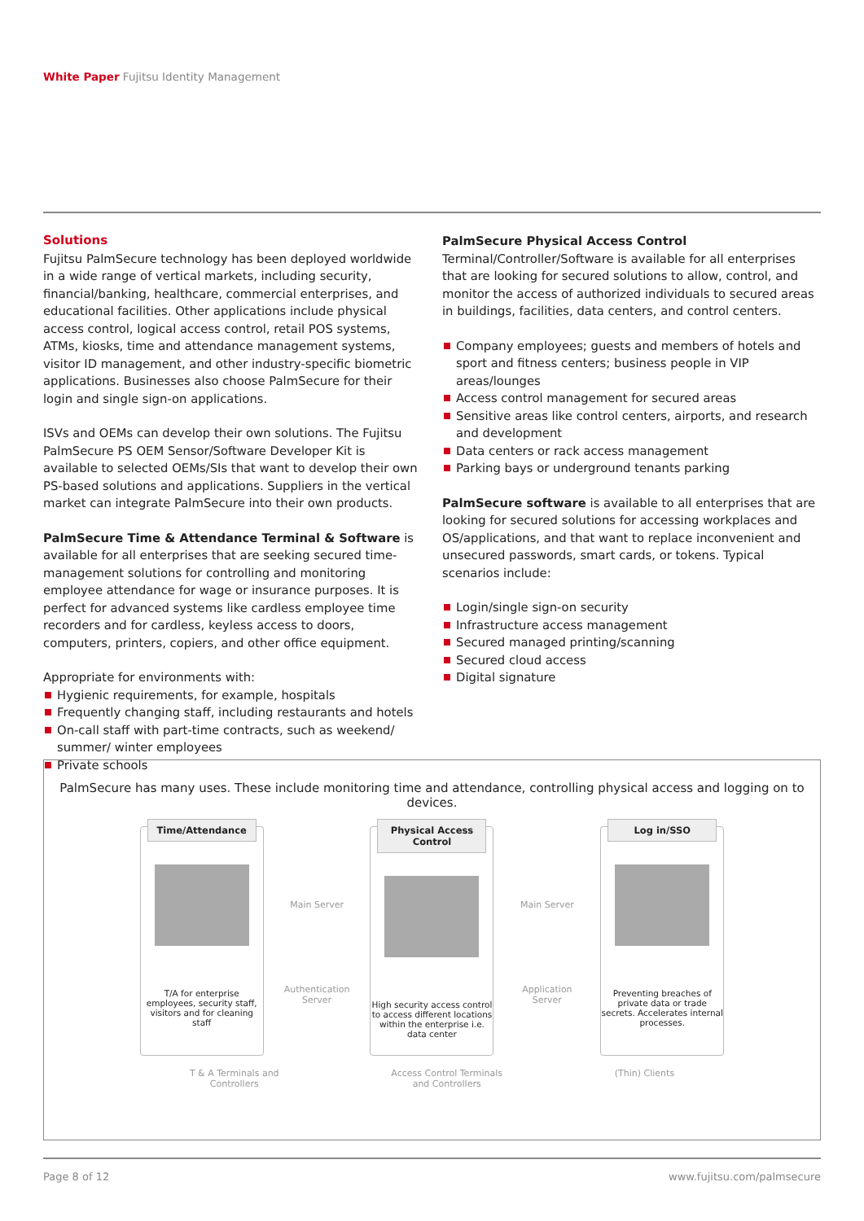White Paper Fujitsu Identity Management
Solutions
Fujitsu PalmSecure technology has been deployed worldwide in a wide range of vertical markets, including security, financial/banking, healthcare, commercial enterprises, and educational facilities. Other applications include physical access control, logical access control, retail POS systems, ATMs, kiosks, time and attendance management systems, visitor ID management, and other industry-specific biometric applications. Businesses also choose PalmSecure for their login and single sign-on applications.
ISVs and OEMs can develop their own solutions. The Fujitsu PalmSecure PS OEM Sensor/Software Developer Kit is available to selected OEMs/SIs that want to develop their own PS-based solutions and applications. Suppliers in the vertical market can integrate PalmSecure into their own products.
PalmSecure Time & Attendance Terminal & Software is available for all enterprises that are seeking secured time-management solutions for controlling and monitoring employee attendance for wage or insurance purposes. It is perfect for advanced systems like cardless employee time recorders and for cardless, keyless access to doors, computers, printers, copiers, and other office equipment.
Appropriate for environments with:
Hygienic requirements, for example, hospitals
Frequently changing staff, including restaurants and hotels
On-call staff with part-time contracts, such as weekend/ summer/ winter employees
Private schools
PalmSecure Physical Access Control Terminal/Controller/Software is available for all enterprises that are looking for secured solutions to allow, control, and monitor the access of authorized individuals to secured areas in buildings, facilities, data centers, and control centers.
Company employees; guests and members of hotels and sport and fitness centers; business people in VIP areas/lounges
Access control management for secured areas
Sensitive areas like control centers, airports, and research and development
Data centers or rack access management
Parking bays or underground tenants parking
PalmSecure software is available to all enterprises that are looking for secured solutions for accessing workplaces and OS/applications, and that want to replace inconvenient and unsecured passwords, smart cards, or tokens. Typical scenarios include:
Login/single sign-on security
Infrastructure access management
Secured managed printing/scanning
Secured cloud access
Digital signature
PalmSecure has many uses. These include monitoring time and attendance, controlling physical access and logging on to devices.
Time/Attendance
T/A for enterprise employees, security staff, visitors and for cleaning staff
Main Server
Authentication Server
Physical Access Control
High security access control to access different locations within the enterprise i.e. data center
Main Server
Application Server
Log in/SSO
Preventing breaches of private data or trade secrets. Accelerates internal processes.
T & A Terminals and
Controllers
Access Control Terminals
and Controllers
(Thin) Clients
Page 8 of 12 www.fujitsu.com/palmsecure